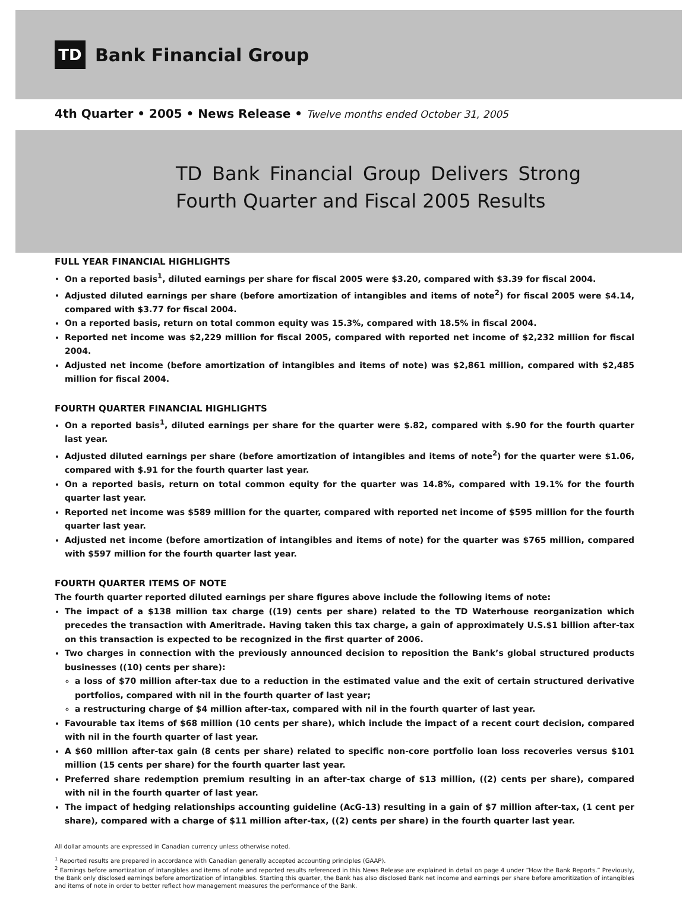TD
Bank Financial Group
4th Quarter • 2005 • News Release • Twelve months ended October 31, 2005
TD Bank Financial Group Delivers Strong Fourth Quarter and Fiscal 2005 Results
FULL YEAR FINANCIAL HIGHLIGHTS
On a reported basis<sup>1</sup>, diluted earnings per share for fiscal 2005 were $3.20, compared with $3.39 for fiscal 2004.
Adjusted diluted earnings per share (before amortization of intangibles and items of note<sup>2</sup>) for fiscal 2005 were $4.14, compared with $3.77 for fiscal 2004.
On a reported basis, return on total common equity was 15.3%, compared with 18.5% in fiscal 2004.
Reported net income was $2,229 million for fiscal 2005, compared with reported net income of $2,232 million for fiscal 2004.
Adjusted net income (before amortization of intangibles and items of note) was $2,861 million, compared with $2,485 million for fiscal 2004.
FOURTH QUARTER FINANCIAL HIGHLIGHTS
On a reported basis<sup>1</sup>, diluted earnings per share for the quarter were $.82, compared with $.90 for the fourth quarter last year.
Adjusted diluted earnings per share (before amortization of intangibles and items of note<sup>2</sup>) for the quarter were $1.06, compared with $.91 for the fourth quarter last year.
On a reported basis, return on total common equity for the quarter was 14.8%, compared with 19.1% for the fourth quarter last year.
Reported net income was $589 million for the quarter, compared with reported net income of $595 million for the fourth quarter last year.
Adjusted net income (before amortization of intangibles and items of note) for the quarter was $765 million, compared with $597 million for the fourth quarter last year.
FOURTH QUARTER ITEMS OF NOTE
The fourth quarter reported diluted earnings per share figures above include the following items of note:
The impact of a $138 million tax charge ((19) cents per share) related to the TD Waterhouse reorganization which precedes the transaction with Ameritrade. Having taken this tax charge, a gain of approximately U.S.$1 billion after-tax on this transaction is expected to be recognized in the first quarter of 2006.
Two charges in connection with the previously announced decision to reposition the Bank’s global structured products businesses ((10) cents per share):
a loss of $70 million after-tax due to a reduction in the estimated value and the exit of certain structured derivative portfolios, compared with nil in the fourth quarter of last year;
a restructuring charge of $4 million after-tax, compared with nil in the fourth quarter of last year.
Favourable tax items of $68 million (10 cents per share), which include the impact of a recent court decision, compared with nil in the fourth quarter of last year.
A $60 million after-tax gain (8 cents per share) related to specific non-core portfolio loan loss recoveries versus $101 million (15 cents per share) for the fourth quarter last year.
Preferred share redemption premium resulting in an after-tax charge of $13 million, ((2) cents per share), compared with nil in the fourth quarter of last year.
The impact of hedging relationships accounting guideline (AcG-13) resulting in a gain of $7 million after-tax, (1 cent per share), compared with a charge of $11 million after-tax, ((2) cents per share) in the fourth quarter last year.
All dollar amounts are expressed in Canadian currency unless otherwise noted.
<sup>1</sup> Reported results are prepared in accordance with Canadian generally accepted accounting principles (GAAP).
<sup>2</sup> Earnings before amortization of intangibles and items of note and reported results referenced in this News Release are explained in detail on page 4 under “How the Bank Reports.” Previously, the Bank only disclosed earnings before amortization of intangibles. Starting this quarter, the Bank has also disclosed Bank net income and earnings per share before amoritization of intangibles and items of note in order to better reflect how management measures the performance of the Bank.